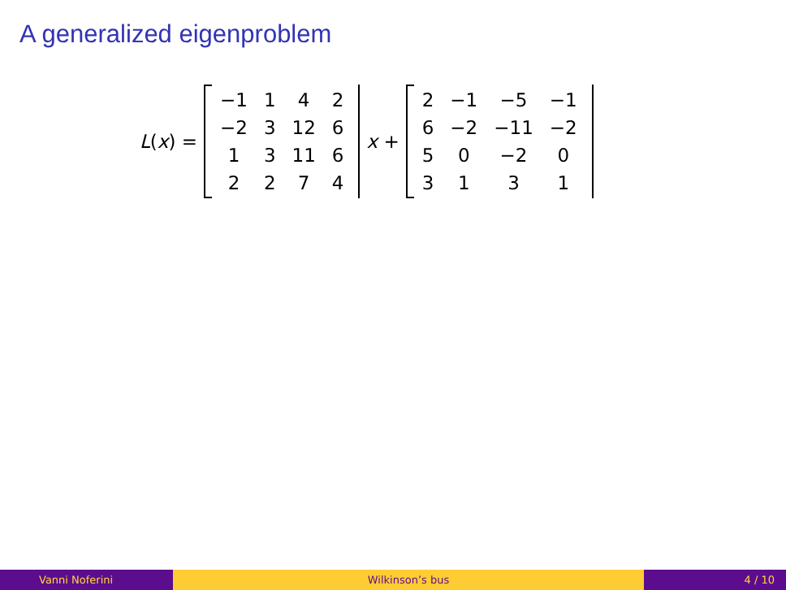A generalized eigenproblem
L(x) =
| −1 | 1 | 4 | 2 |
| −2 | 3 | 12 | 6 |
| 1 | 3 | 11 | 6 |
| 2 | 2 | 7 | 4 |
x +
| 2 | −1 | −5 | −1 |
| 6 | −2 | −11 | −2 |
| 5 | 0 | −2 | 0 |
| 3 | 1 | 3 | 1 |
Vanni Noferini Wilkinson’s bus 4 / 10